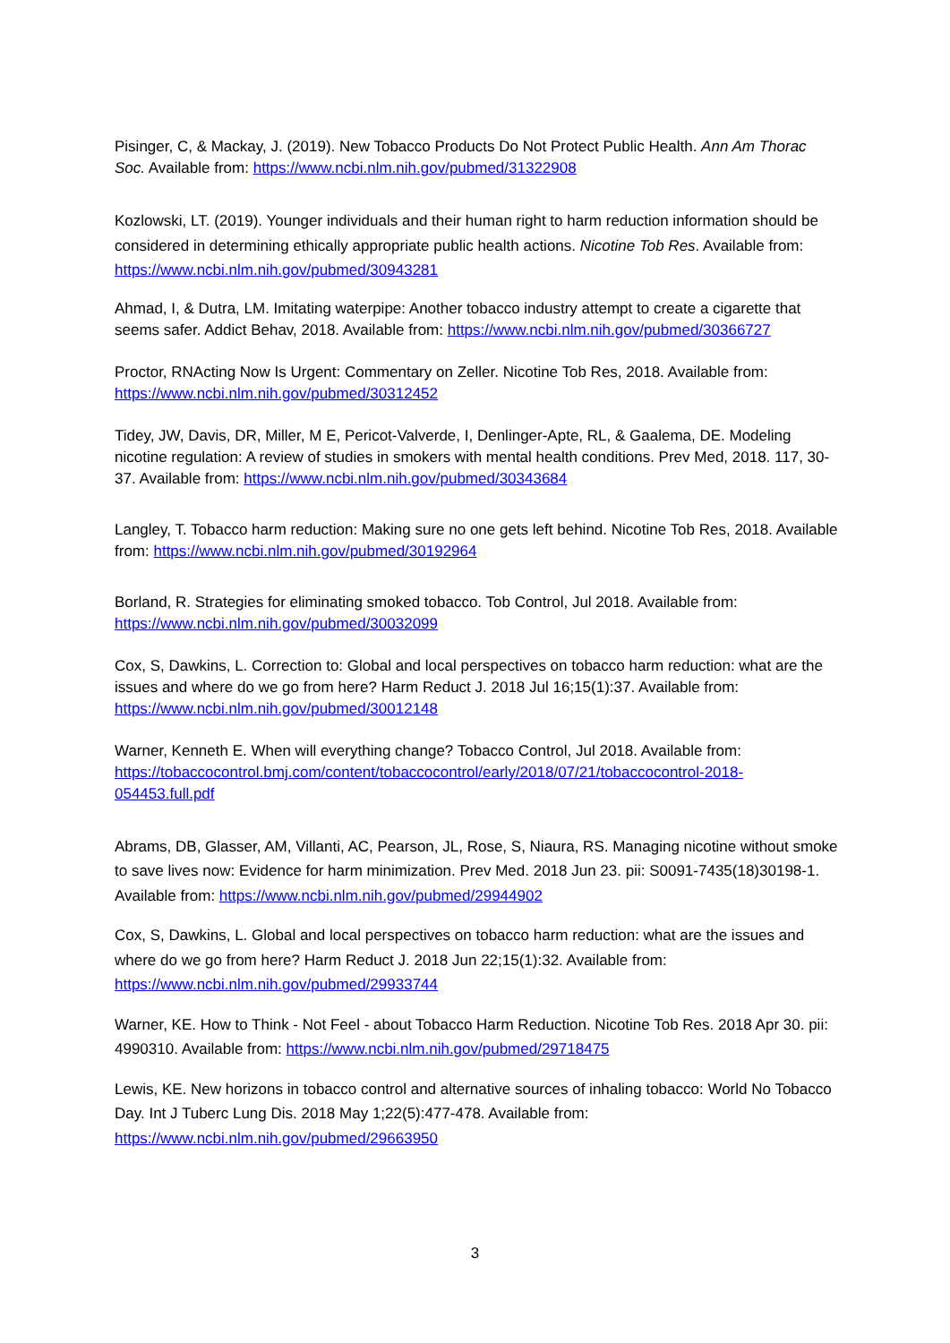Pisinger, C, & Mackay, J. (2019). New Tobacco Products Do Not Protect Public Health. Ann Am Thorac Soc. Available from: https://www.ncbi.nlm.nih.gov/pubmed/31322908
Kozlowski, LT. (2019). Younger individuals and their human right to harm reduction information should be considered in determining ethically appropriate public health actions. Nicotine Tob Res. Available from: https://www.ncbi.nlm.nih.gov/pubmed/30943281
Ahmad, I, & Dutra, LM. Imitating waterpipe: Another tobacco industry attempt to create a cigarette that seems safer. Addict Behav, 2018. Available from: https://www.ncbi.nlm.nih.gov/pubmed/30366727
Proctor, RNActing Now Is Urgent: Commentary on Zeller. Nicotine Tob Res, 2018. Available from: https://www.ncbi.nlm.nih.gov/pubmed/30312452
Tidey, JW, Davis, DR, Miller, M E, Pericot-Valverde, I, Denlinger-Apte, RL, & Gaalema, DE. Modeling nicotine regulation: A review of studies in smokers with mental health conditions. Prev Med, 2018. 117, 30-37. Available from: https://www.ncbi.nlm.nih.gov/pubmed/30343684
Langley, T. Tobacco harm reduction: Making sure no one gets left behind. Nicotine Tob Res, 2018. Available from: https://www.ncbi.nlm.nih.gov/pubmed/30192964
Borland, R. Strategies for eliminating smoked tobacco. Tob Control, Jul 2018. Available from: https://www.ncbi.nlm.nih.gov/pubmed/30032099
Cox, S, Dawkins, L. Correction to: Global and local perspectives on tobacco harm reduction: what are the issues and where do we go from here? Harm Reduct J. 2018 Jul 16;15(1):37. Available from: https://www.ncbi.nlm.nih.gov/pubmed/30012148
Warner, Kenneth E. When will everything change? Tobacco Control, Jul 2018. Available from: https://tobaccocontrol.bmj.com/content/tobaccocontrol/early/2018/07/21/tobaccocontrol-2018-054453.full.pdf
Abrams, DB, Glasser, AM, Villanti, AC, Pearson, JL, Rose, S, Niaura, RS. Managing nicotine without smoke to save lives now: Evidence for harm minimization. Prev Med. 2018 Jun 23. pii: S0091-7435(18)30198-1. Available from: https://www.ncbi.nlm.nih.gov/pubmed/29944902
Cox, S, Dawkins, L. Global and local perspectives on tobacco harm reduction: what are the issues and where do we go from here? Harm Reduct J. 2018 Jun 22;15(1):32. Available from: https://www.ncbi.nlm.nih.gov/pubmed/29933744
Warner, KE. How to Think - Not Feel - about Tobacco Harm Reduction. Nicotine Tob Res. 2018 Apr 30. pii: 4990310. Available from: https://www.ncbi.nlm.nih.gov/pubmed/29718475
Lewis, KE. New horizons in tobacco control and alternative sources of inhaling tobacco: World No Tobacco Day. Int J Tuberc Lung Dis. 2018 May 1;22(5):477-478. Available from: https://www.ncbi.nlm.nih.gov/pubmed/29663950
3